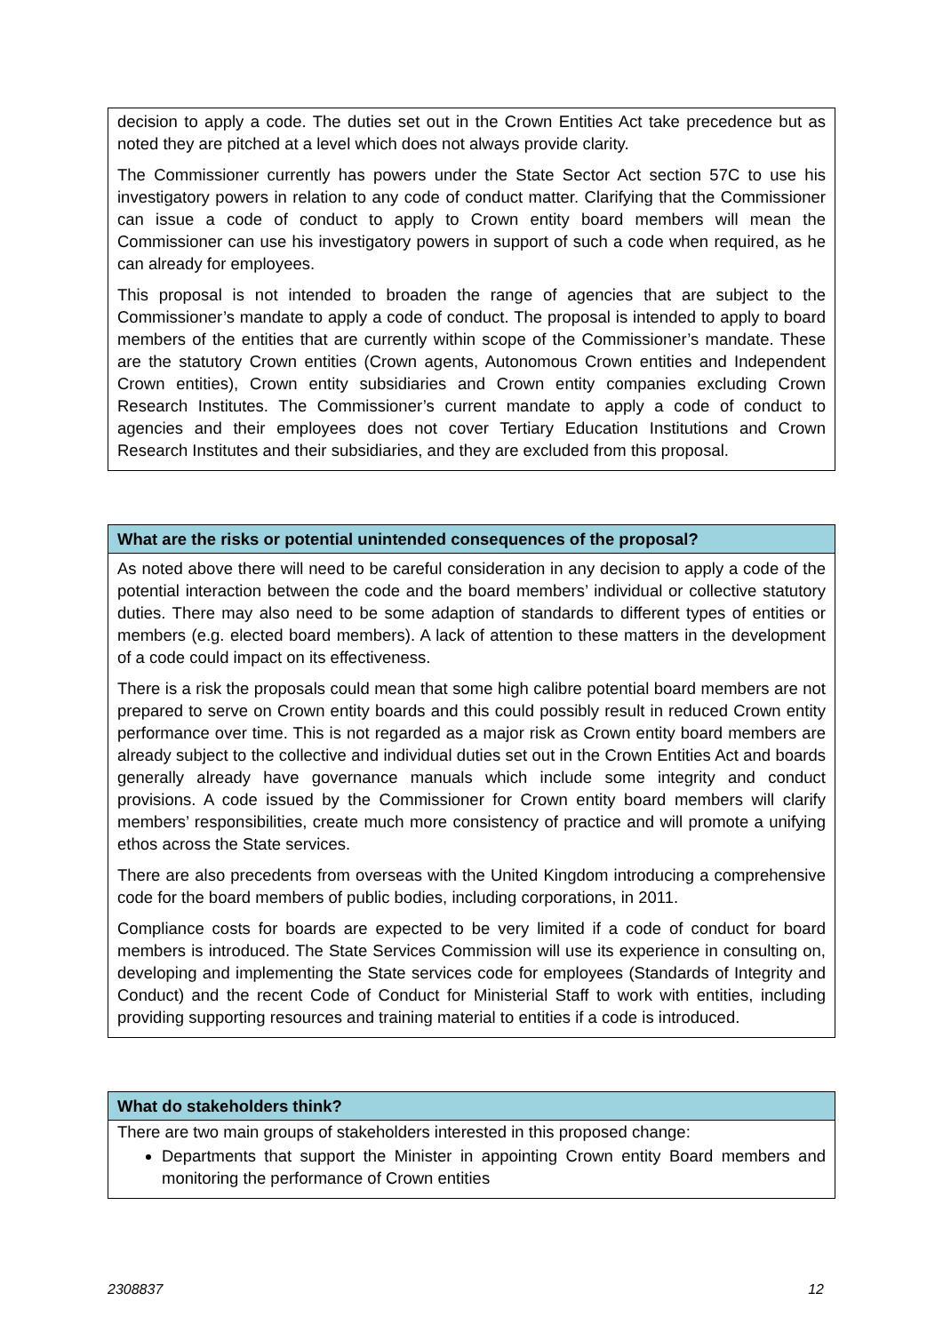decision to apply a code. The duties set out in the Crown Entities Act take precedence but as noted they are pitched at a level which does not always provide clarity.
The Commissioner currently has powers under the State Sector Act section 57C to use his investigatory powers in relation to any code of conduct matter. Clarifying that the Commissioner can issue a code of conduct to apply to Crown entity board members will mean the Commissioner can use his investigatory powers in support of such a code when required, as he can already for employees.
This proposal is not intended to broaden the range of agencies that are subject to the Commissioner’s mandate to apply a code of conduct. The proposal is intended to apply to board members of the entities that are currently within scope of the Commissioner’s mandate. These are the statutory Crown entities (Crown agents, Autonomous Crown entities and Independent Crown entities), Crown entity subsidiaries and Crown entity companies excluding Crown Research Institutes. The Commissioner’s current mandate to apply a code of conduct to agencies and their employees does not cover Tertiary Education Institutions and Crown Research Institutes and their subsidiaries, and they are excluded from this proposal.
What are the risks or potential unintended consequences of the proposal?
As noted above there will need to be careful consideration in any decision to apply a code of the potential interaction between the code and the board members’ individual or collective statutory duties. There may also need to be some adaption of standards to different types of entities or members (e.g. elected board members). A lack of attention to these matters in the development of a code could impact on its effectiveness.
There is a risk the proposals could mean that some high calibre potential board members are not prepared to serve on Crown entity boards and this could possibly result in reduced Crown entity performance over time. This is not regarded as a major risk as Crown entity board members are already subject to the collective and individual duties set out in the Crown Entities Act and boards generally already have governance manuals which include some integrity and conduct provisions. A code issued by the Commissioner for Crown entity board members will clarify members’ responsibilities, create much more consistency of practice and will promote a unifying ethos across the State services.
There are also precedents from overseas with the United Kingdom introducing a comprehensive code for the board members of public bodies, including corporations, in 2011.
Compliance costs for boards are expected to be very limited if a code of conduct for board members is introduced. The State Services Commission will use its experience in consulting on, developing and implementing the State services code for employees (Standards of Integrity and Conduct) and the recent Code of Conduct for Ministerial Staff to work with entities, including providing supporting resources and training material to entities if a code is introduced.
What do stakeholders think?
There are two main groups of stakeholders interested in this proposed change:
Departments that support the Minister in appointing Crown entity Board members and monitoring the performance of Crown entities
2308837 12